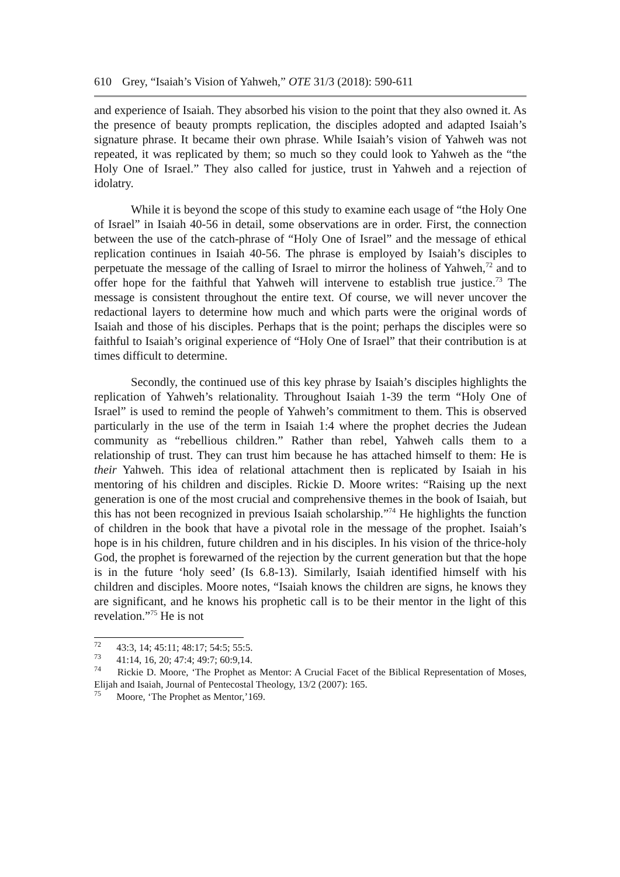610 Grey, “Isaiah’s Vision of Yahweh,” OTE 31/3 (2018): 590-611
and experience of Isaiah. They absorbed his vision to the point that they also owned it. As the presence of beauty prompts replication, the disciples adopted and adapted Isaiah’s signature phrase. It became their own phrase. While Isaiah’s vision of Yahweh was not repeated, it was replicated by them; so much so they could look to Yahweh as the “the Holy One of Israel.” They also called for justice, trust in Yahweh and a rejection of idolatry.
While it is beyond the scope of this study to examine each usage of “the Holy One of Israel” in Isaiah 40-56 in detail, some observations are in order. First, the connection between the use of the catch-phrase of “Holy One of Israel” and the message of ethical replication continues in Isaiah 40-56. The phrase is employed by Isaiah’s disciples to perpetuate the message of the calling of Israel to mirror the holiness of Yahweh,<sup>72</sup> and to offer hope for the faithful that Yahweh will intervene to establish true justice.<sup>73</sup> The message is consistent throughout the entire text. Of course, we will never uncover the redactional layers to determine how much and which parts were the original words of Isaiah and those of his disciples. Perhaps that is the point; perhaps the disciples were so faithful to Isaiah’s original experience of “Holy One of Israel” that their contribution is at times difficult to determine.
Secondly, the continued use of this key phrase by Isaiah’s disciples highlights the replication of Yahweh’s relationality. Throughout Isaiah 1-39 the term “Holy One of Israel” is used to remind the people of Yahweh’s commitment to them. This is observed particularly in the use of the term in Isaiah 1:4 where the prophet decries the Judean community as “rebellious children.” Rather than rebel, Yahweh calls them to a relationship of trust. They can trust him because he has attached himself to them: He is their Yahweh. This idea of relational attachment then is replicated by Isaiah in his mentoring of his children and disciples. Rickie D. Moore writes: “Raising up the next generation is one of the most crucial and comprehensive themes in the book of Isaiah, but this has not been recognized in previous Isaiah scholarship.”<sup>74</sup> He highlights the function of children in the book that have a pivotal role in the message of the prophet. Isaiah’s hope is in his children, future children and in his disciples. In his vision of the thrice-holy God, the prophet is forewarned of the rejection by the current generation but that the hope is in the future ‘holy seed’ (Is 6.8-13). Similarly, Isaiah identified himself with his children and disciples. Moore notes, “Isaiah knows the children are signs, he knows they are significant, and he knows his prophetic call is to be their mentor in the light of this revelation.”<sup>75</sup> He is not
<sup>72</sup> 43:3, 14; 45:11; 48:17; 54:5; 55:5.
<sup>73</sup> 41:14, 16, 20; 47:4; 49:7; 60:9,14.
<sup>74</sup> Rickie D. Moore, ‘The Prophet as Mentor: A Crucial Facet of the Biblical Representation of Moses, Elijah and Isaiah, Journal of Pentecostal Theology, 13/2 (2007): 165.
<sup>75</sup> Moore, ‘The Prophet as Mentor,’169.